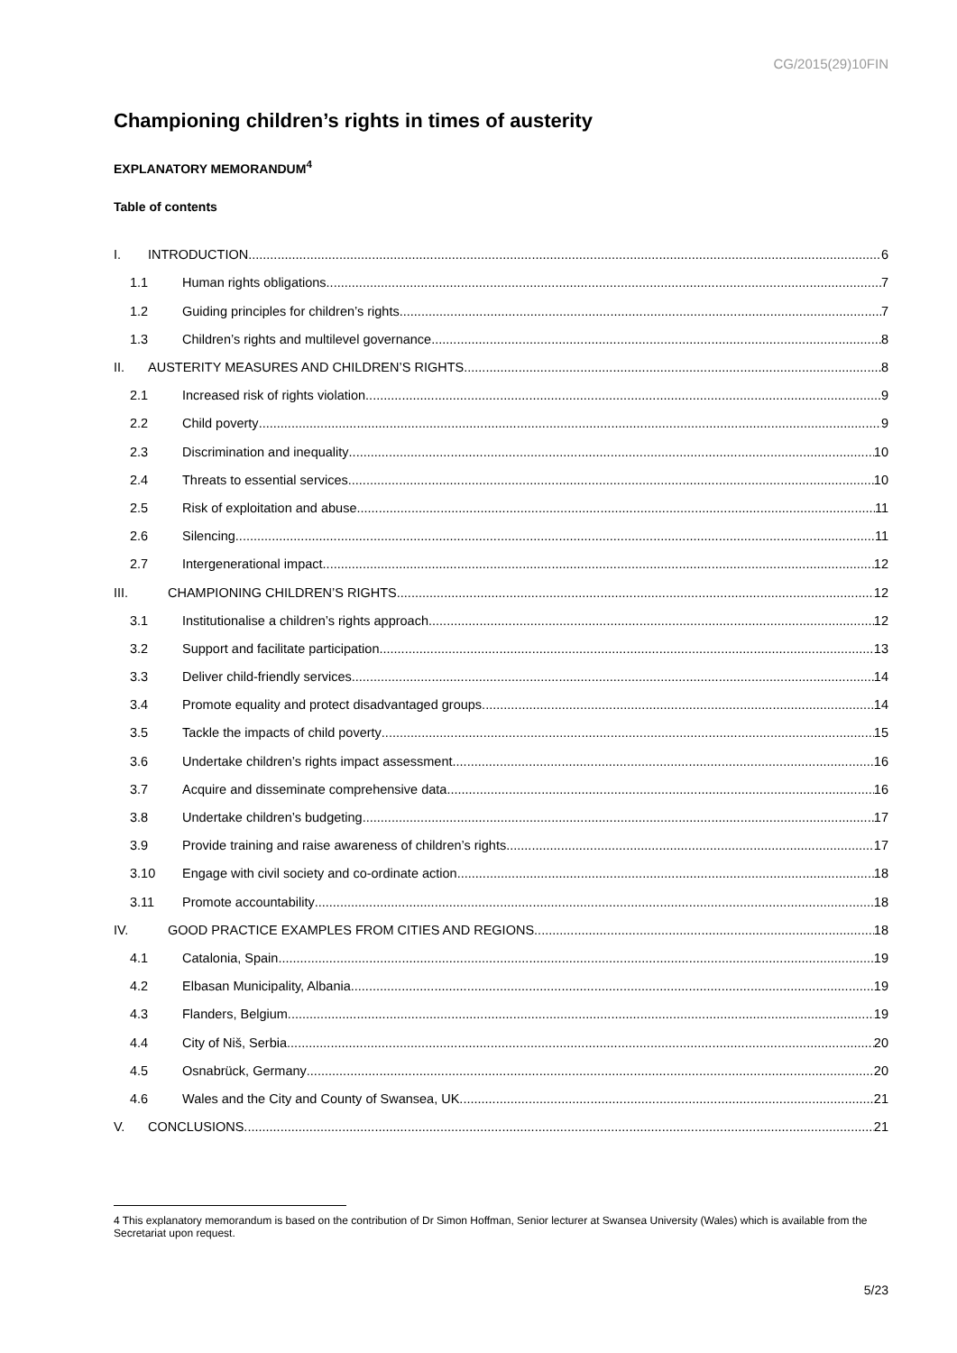CG/2015(29)10FIN
Championing children’s rights in times of austerity
EXPLANATORY MEMORANDUM<sup>4</sup>
Table of contents
I. INTRODUCTION 6
1.1 Human rights obligations 7
1.2 Guiding principles for children’s rights 7
1.3 Children’s rights and multilevel governance 8
II. AUSTERITY MEASURES AND CHILDREN’S RIGHTS 8
2.1 Increased risk of rights violation 9
2.2 Child poverty 9
2.3 Discrimination and inequality 10
2.4 Threats to essential services 10
2.5 Risk of exploitation and abuse 11
2.6 Silencing 11
2.7 Intergenerational impact 12
III. CHAMPIONING CHILDREN’S RIGHTS 12
3.1 Institutionalise a children’s rights approach 12
3.2 Support and facilitate participation 13
3.3 Deliver child-friendly services 14
3.4 Promote equality and protect disadvantaged groups 14
3.5 Tackle the impacts of child poverty 15
3.6 Undertake children’s rights impact assessment 16
3.7 Acquire and disseminate comprehensive data 16
3.8 Undertake children’s budgeting 17
3.9 Provide training and raise awareness of children’s rights 17
3.10 Engage with civil society and co-ordinate action 18
3.11 Promote accountability 18
IV. GOOD PRACTICE EXAMPLES FROM CITIES AND REGIONS 18
4.1 Catalonia, Spain 19
4.2 Elbasan Municipality, Albania 19
4.3 Flanders, Belgium 19
4.4 City of Niš, Serbia 20
4.5 Osnabrück, Germany 20
4.6 Wales and the City and County of Swansea, UK 21
V. CONCLUSIONS 21
4 This explanatory memorandum is based on the contribution of Dr Simon Hoffman, Senior lecturer at Swansea University (Wales) which is available from the Secretariat upon request.
5/23